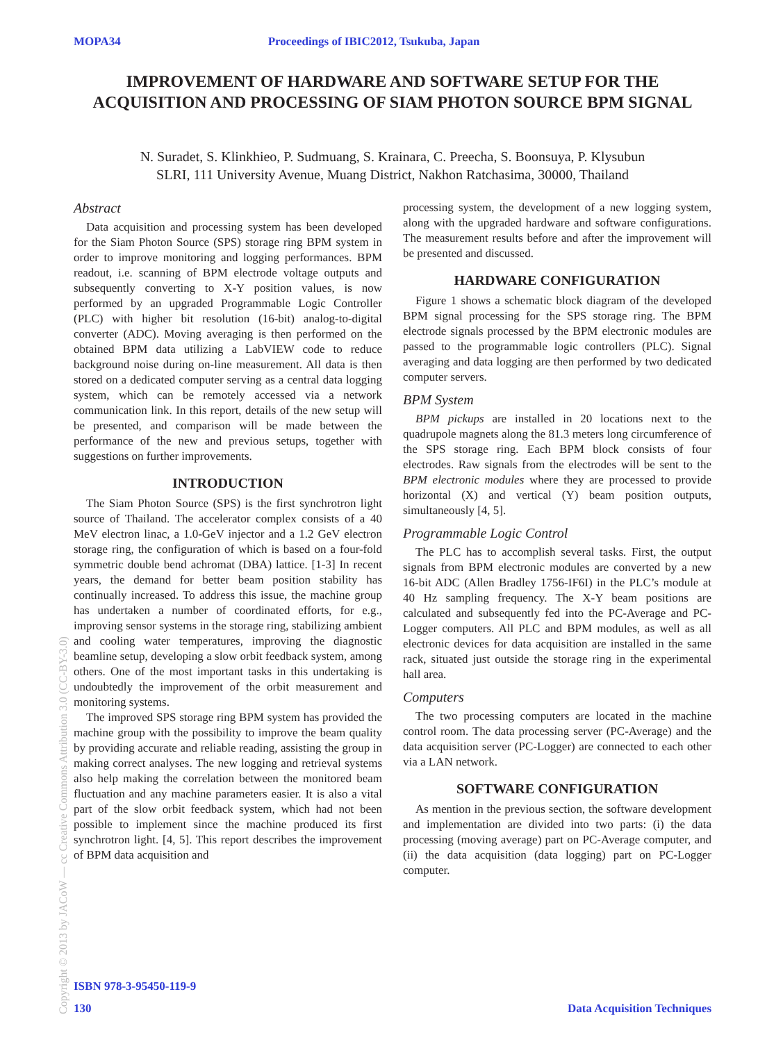MOPA34 Proceedings of IBIC2012, Tsukuba, Japan
IMPROVEMENT OF HARDWARE AND SOFTWARE SETUP FOR THE ACQUISITION AND PROCESSING OF SIAM PHOTON SOURCE BPM SIGNAL
N. Suradet, S. Klinkhieo, P. Sudmuang, S. Krainara, C. Preecha, S. Boonsuya, P. Klysubun
SLRI, 111 University Avenue, Muang District, Nakhon Ratchasima, 30000, Thailand
Abstract
Data acquisition and processing system has been developed for the Siam Photon Source (SPS) storage ring BPM system in order to improve monitoring and logging performances. BPM readout, i.e. scanning of BPM electrode voltage outputs and subsequently converting to X-Y position values, is now performed by an upgraded Programmable Logic Controller (PLC) with higher bit resolution (16-bit) analog-to-digital converter (ADC). Moving averaging is then performed on the obtained BPM data utilizing a LabVIEW code to reduce background noise during on-line measurement. All data is then stored on a dedicated computer serving as a central data logging system, which can be remotely accessed via a network communication link. In this report, details of the new setup will be presented, and comparison will be made between the performance of the new and previous setups, together with suggestions on further improvements.
INTRODUCTION
The Siam Photon Source (SPS) is the first synchrotron light source of Thailand. The accelerator complex consists of a 40 MeV electron linac, a 1.0-GeV injector and a 1.2 GeV electron storage ring, the configuration of which is based on a four-fold symmetric double bend achromat (DBA) lattice. [1-3] In recent years, the demand for better beam position stability has continually increased. To address this issue, the machine group has undertaken a number of coordinated efforts, for e.g., improving sensor systems in the storage ring, stabilizing ambient and cooling water temperatures, improving the diagnostic beamline setup, developing a slow orbit feedback system, among others. One of the most important tasks in this undertaking is undoubtedly the improvement of the orbit measurement and monitoring systems.
The improved SPS storage ring BPM system has provided the machine group with the possibility to improve the beam quality by providing accurate and reliable reading, assisting the group in making correct analyses. The new logging and retrieval systems also help making the correlation between the monitored beam fluctuation and any machine parameters easier. It is also a vital part of the slow orbit feedback system, which had not been possible to implement since the machine produced its first synchrotron light. [4, 5]. This report describes the improvement of BPM data acquisition and
processing system, the development of a new logging system, along with the upgraded hardware and software configurations. The measurement results before and after the improvement will be presented and discussed.
HARDWARE CONFIGURATION
Figure 1 shows a schematic block diagram of the developed BPM signal processing for the SPS storage ring. The BPM electrode signals processed by the BPM electronic modules are passed to the programmable logic controllers (PLC). Signal averaging and data logging are then performed by two dedicated computer servers.
BPM System
BPM pickups are installed in 20 locations next to the quadrupole magnets along the 81.3 meters long circumference of the SPS storage ring. Each BPM block consists of four electrodes. Raw signals from the electrodes will be sent to the BPM electronic modules where they are processed to provide horizontal (X) and vertical (Y) beam position outputs, simultaneously [4, 5].
Programmable Logic Control
The PLC has to accomplish several tasks. First, the output signals from BPM electronic modules are converted by a new 16-bit ADC (Allen Bradley 1756-IF6I) in the PLC’s module at 40 Hz sampling frequency. The X-Y beam positions are calculated and subsequently fed into the PC-Average and PC-Logger computers. All PLC and BPM modules, as well as all electronic devices for data acquisition are installed in the same rack, situated just outside the storage ring in the experimental hall area.
Computers
The two processing computers are located in the machine control room. The data processing server (PC-Average) and the data acquisition server (PC-Logger) are connected to each other via a LAN network.
SOFTWARE CONFIGURATION
As mention in the previous section, the software development and implementation are divided into two parts: (i) the data processing (moving average) part on PC-Average computer, and (ii) the data acquisition (data logging) part on PC-Logger computer.
Copyright © 2013 by JACoW — cc Creative Commons Attribution 3.0 (CC-BY-3.0)
ISBN 978-3-95450-119-9
130 Data Acquisition Techniques